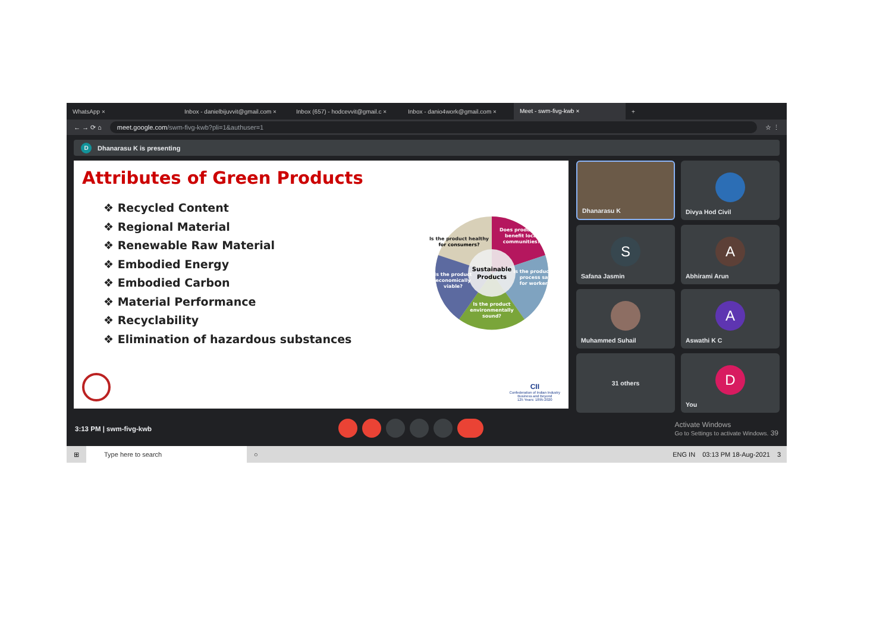WhatsApp × Inbox - danielbijuvvit@gmail.com × Inbox (657) - hodcevvit@gmail.c × Inbox - danio4work@gmail.com ×
Meet - swm-fivg-kwb ×
+
← → ⟳ ⌂
meet.google.com/swm-fivg-kwb?pli=1&authuser=1
☆ ⋮
D
Dhanarasu K is presenting
Attributes of Green Products
❖ Recycled Content
❖ Regional Material
❖ Renewable Raw Material
❖ Embodied Energy
❖ Embodied Carbon
❖ Material Performance
❖ Recyclability
❖ Elimination of hazardous substances
Sustainable
Products
Is the product healthy
for consumers?
Does production
benefit local
communities?
Is the production
process safe
for workers?
Is the product
economically
viable?
Is the product
environmentally
sound?
CII
Confederation of Indian Industry
Business and Beyond
125 Years: 1895-2020
Dhanarasu K
Divya Hod Civil
S
Safana Jasmin
A
Abhirami Arun
Muhammed Suhail
A
Aswathi K C
31 others
D
You
3:13 PM | swm-fivg-kwb Activate Windows
Go to Settings to activate Windows. 39
⊞
Type here to search
○ ENG IN 03:13 PM 18-Aug-2021 3